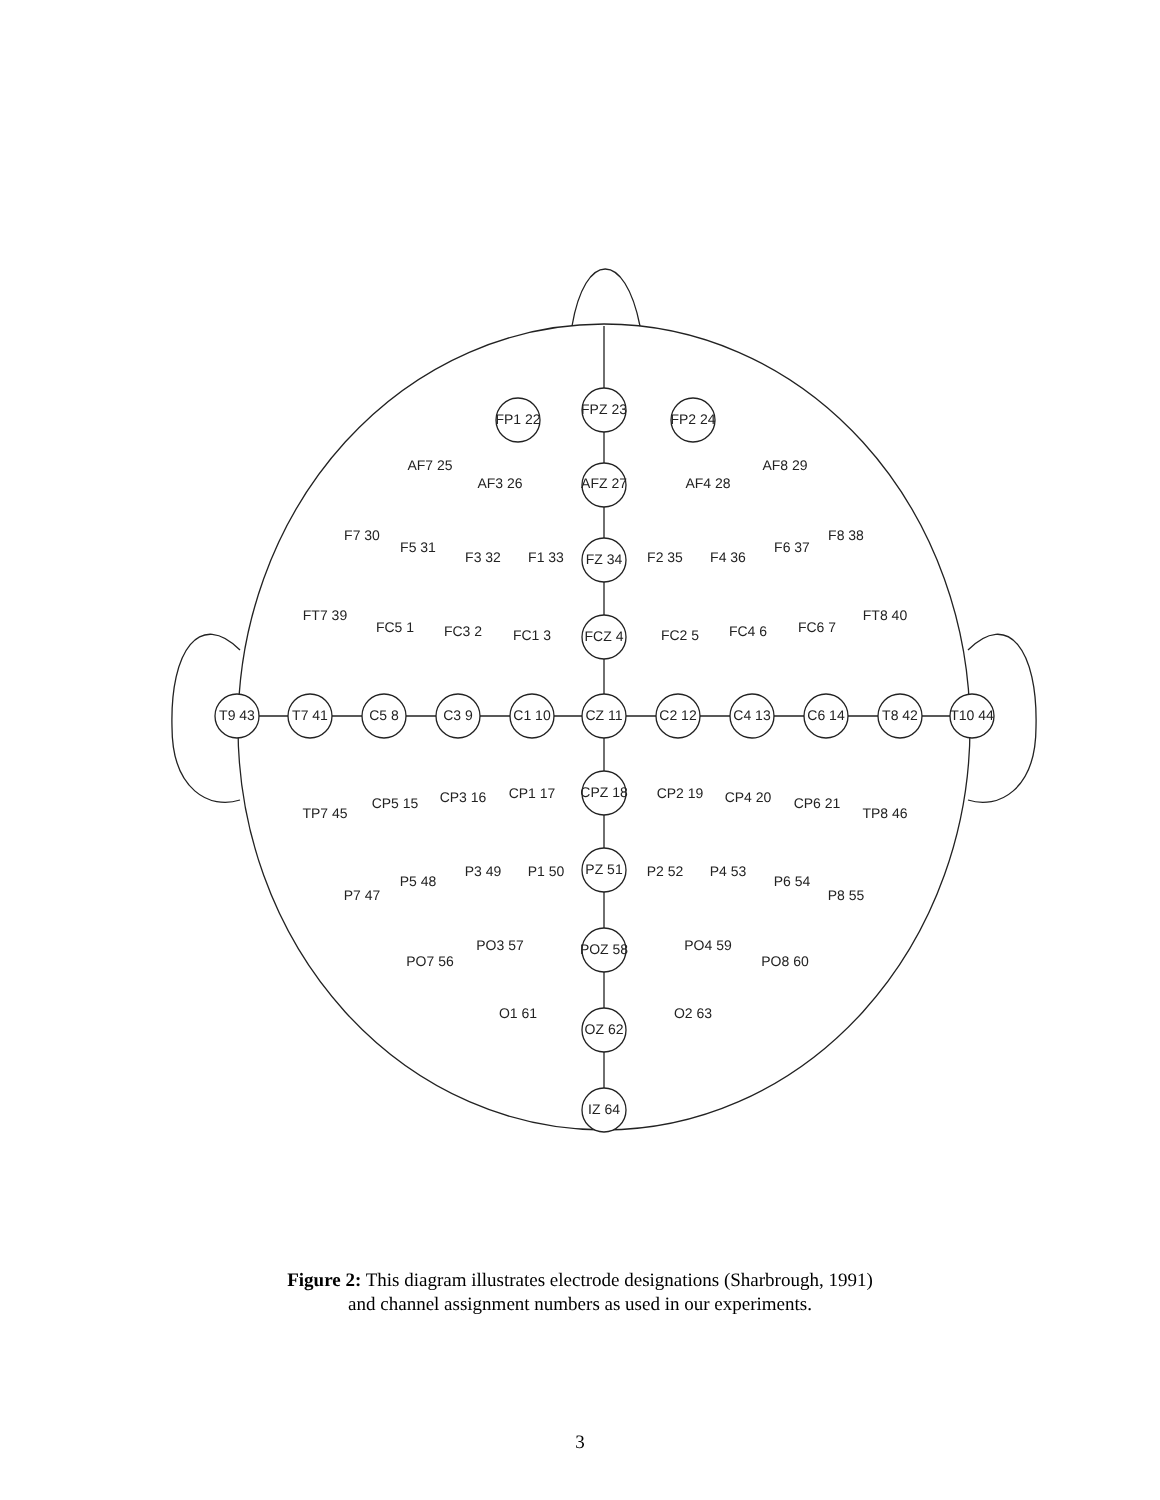FPZ 23
FP1 22
FP2 24
AF7 25
AF3 26
AFZ 27
AF4 28
AF8 29
F7 30
F5 31
F3 32
F1 33
FZ 34
F2 35
F4 36
F6 37
F8 38
FT7 39
FC5 1
FC3 2
FC1 3
FCZ 4
FC2 5
FC4 6
FC6 7
FT8 40
T9 43
T7 41
C5 8
C3 9
C1 10
CZ 11
C2 12
C4 13
C6 14
T8 42
T10 44
TP7 45
CP5 15
CP3 16
CP1 17
CPZ 18
CP2 19
CP4 20
CP6 21
TP8 46
P7 47
P5 48
P3 49
P1 50
PZ 51
P2 52
P4 53
P6 54
P8 55
PO7 56
PO3 57
POZ 58
PO4 59
PO8 60
O1 61
OZ 62
O2 63
IZ 64
Figure 2: This diagram illustrates electrode designations (Sharbrough, 1991)
and channel assignment numbers as used in our experiments.
3